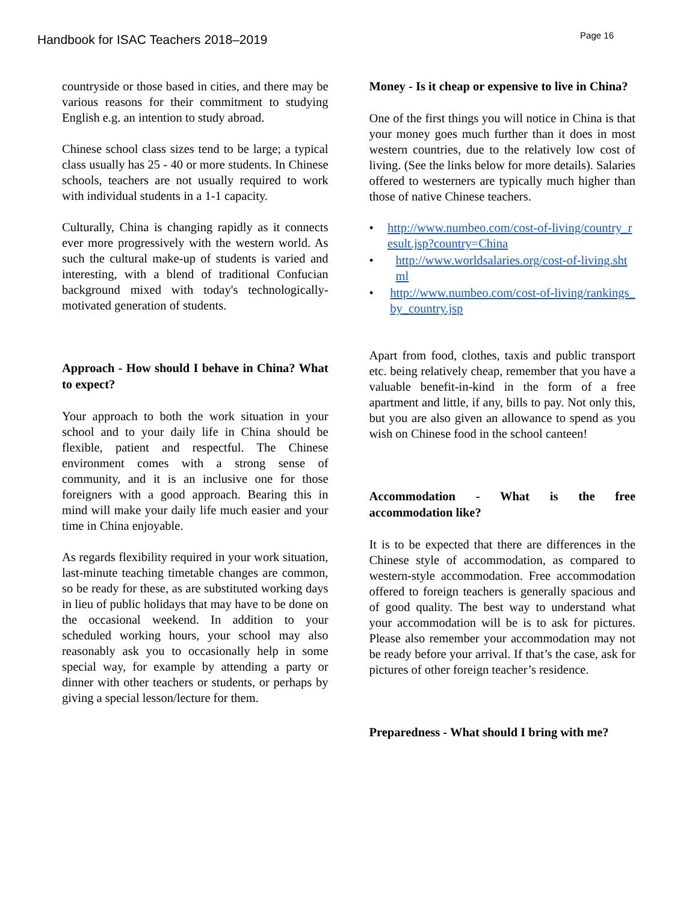Handbook for ISAC Teachers 2018–2019
Page 16
countryside or those based in cities, and there may be various reasons for their commitment to studying English e.g. an intention to study abroad.
Chinese school class sizes tend to be large; a typical class usually has 25 - 40 or more students. In Chinese schools, teachers are not usually required to work with individual students in a 1-1 capacity.
Culturally, China is changing rapidly as it connects ever more progressively with the western world. As such the cultural make-up of students is varied and interesting, with a blend of traditional Confucian background mixed with today's technologically-motivated generation of students.
Approach - How should I behave in China? What to expect?
Your approach to both the work situation in your school and to your daily life in China should be flexible, patient and respectful. The Chinese environment comes with a strong sense of community, and it is an inclusive one for those foreigners with a good approach. Bearing this in mind will make your daily life much easier and your time in China enjoyable.
As regards flexibility required in your work situation, last-minute teaching timetable changes are common, so be ready for these, as are substituted working days in lieu of public holidays that may have to be done on the occasional weekend. In addition to your scheduled working hours, your school may also reasonably ask you to occasionally help in some special way, for example by attending a party or dinner with other teachers or students, or perhaps by giving a special lesson/lecture for them.
Money - Is it cheap or expensive to live in China?
One of the first things you will notice in China is that your money goes much further than it does in most western countries, due to the relatively low cost of living. (See the links below for more details). Salaries offered to westerners are typically much higher than those of native Chinese teachers.
• http://www.numbeo.com/cost-of-living/country_result.jsp?country=China
• http://www.worldsalaries.org/cost-of-living.shtml
• http://www.numbeo.com/cost-of-living/rankings_by_country.jsp
Apart from food, clothes, taxis and public transport etc. being relatively cheap, remember that you have a valuable benefit-in-kind in the form of a free apartment and little, if any, bills to pay. Not only this, but you are also given an allowance to spend as you wish on Chinese food in the school canteen!
Accommodation - What is the free accommodation like?
It is to be expected that there are differences in the Chinese style of accommodation, as compared to western-style accommodation. Free accommodation offered to foreign teachers is generally spacious and of good quality. The best way to understand what your accommodation will be is to ask for pictures. Please also remember your accommodation may not be ready before your arrival. If that’s the case, ask for pictures of other foreign teacher’s residence.
Preparedness - What should I bring with me?